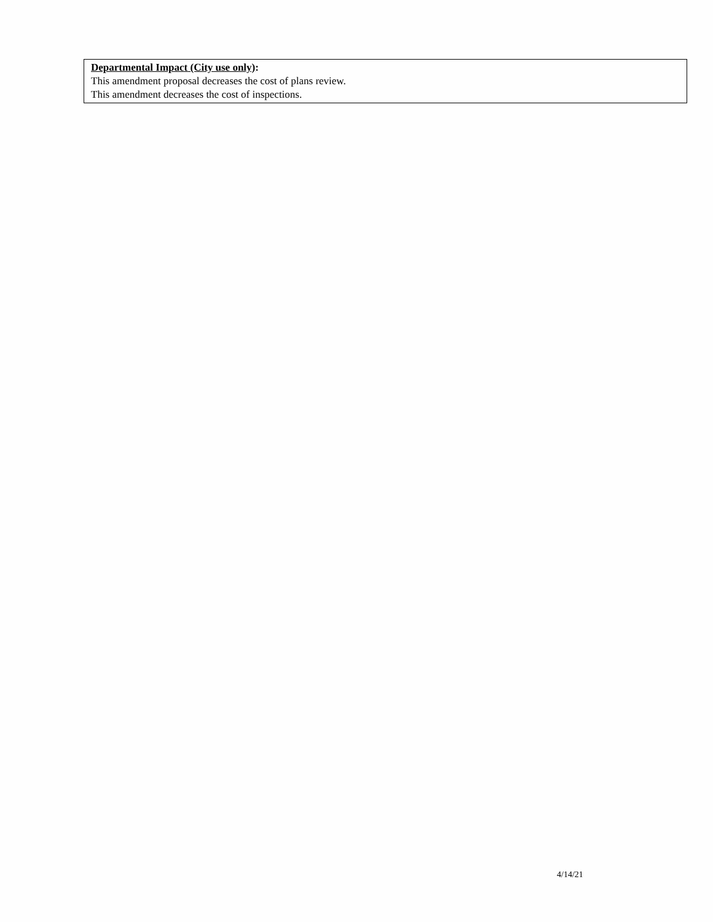Departmental Impact (City use only):
This amendment proposal decreases the cost of plans review.
This amendment decreases the cost of inspections.
4/14/21